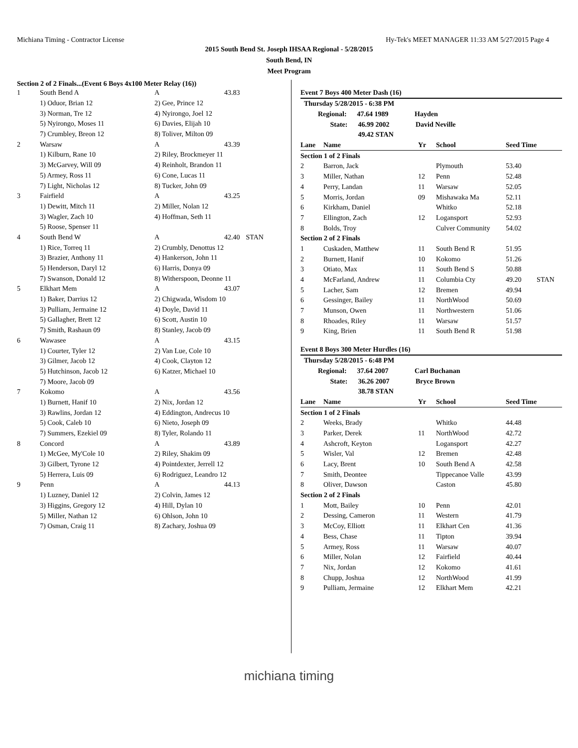Michiana Timing - Contractor License Hy-Tek's MEET MANAGER 11:33 AM 5/27/2015 Page 4
2015 South Bend St. Joseph IHSAA Regional - 5/28/2015
South Bend, IN
Meet Program
Section 2 of 2 Finals...(Event 6 Boys 4x100 Meter Relay (16))
| 1 | South Bend A | A | 43.83 | |
| | 1) Oduor, Brian 12 | 2) Gee, Prince 12 | | |
| | 3) Norman, Tre 12 | 4) Nyirongo, Joel 12 | | |
| | 5) Nyirongo, Moses 11 | 6) Davies, Elijah 10 | | |
| | 7) Crumbley, Breon 12 | 8) Toliver, Milton 09 | | |
| 2 | Warsaw | A | 43.39 | |
| | 1) Kilburn, Rane 10 | 2) Riley, Brockmeyer 11 | | |
| | 3) McGarvey, Will 09 | 4) Reinholt, Brandon 11 | | |
| | 5) Armey, Ross 11 | 6) Cone, Lucas 11 | | |
| | 7) Light, Nicholas 12 | 8) Tucker, John 09 | | |
| 3 | Fairfield | A | 43.25 | |
| | 1) Dewitt, Mitch 11 | 2) Miller, Nolan 12 | | |
| | 3) Wagler, Zach 10 | 4) Hoffman, Seth 11 | | |
| | 5) Roose, Spenser 11 | | | |
| 4 | South Bend W | A | 42.40 | STAN |
| | 1) Rice, Torreq 11 | 2) Crumbly, Denottus 12 | | |
| | 3) Brazier, Anthony 11 | 4) Hankerson, John 11 | | |
| | 5) Henderson, Daryl 12 | 6) Harris, Donya 09 | | |
| | 7) Swanson, Donald 12 | 8) Witherspoon, Deonne 11 | | |
| 5 | Elkhart Mem | A | 43.07 | |
| | 1) Baker, Darrius 12 | 2) Chigwada, Wisdom 10 | | |
| | 3) Pulliam, Jermaine 12 | 4) Doyle, David 11 | | |
| | 5) Gallagher, Brett 12 | 6) Scott, Austin 10 | | |
| | 7) Smith, Rashaun 09 | 8) Stanley, Jacob 09 | | |
| 6 | Wawasee | A | 43.15 | |
| | 1) Courter, Tyler 12 | 2) Van Lue, Cole 10 | | |
| | 3) Gilmer, Jacob 12 | 4) Cook, Clayton 12 | | |
| | 5) Hutchinson, Jacob 12 | 6) Katzer, Michael 10 | | |
| | 7) Moore, Jacob 09 | | | |
| 7 | Kokomo | A | 43.56 | |
| | 1) Burnett, Hanif 10 | 2) Nix, Jordan 12 | | |
| | 3) Rawlins, Jordan 12 | 4) Eddington, Andrecus 10 | | |
| | 5) Cook, Caleb 10 | 6) Nieto, Joseph 09 | | |
| | 7) Summers, Ezekiel 09 | 8) Tyler, Rolando 11 | | |
| 8 | Concord | A | 43.89 | |
| | 1) McGee, My'Cole 10 | 2) Riley, Shakim 09 | | |
| | 3) Gilbert, Tyrone 12 | 4) Pointdexter, Jerrell 12 | | |
| | 5) Herrera, Luis 09 | 6) Rodriguez, Leandro 12 | | |
| 9 | Penn | A | 44.13 | |
| | 1) Luzney, Daniel 12 | 2) Colvin, James 12 | | |
| | 3) Higgins, Gregory 12 | 4) Hill, Dylan 10 | | |
| | 5) Miller, Nathan 12 | 6) Ohlson, John 10 | | |
| | 7) Osman, Craig 11 | 8) Zachary, Joshua 09 | | |
Event 7 Boys 400 Meter Dash (16)
| Thursday 5/28/2015 - 6:38 PM | | | | | |
| Regional: 47.64 1989 Hayden | | | | | |
| State: 46.99 2002 David Neville | | | | | |
| 49.42 STAN | | | | | |
| Lane | Name | Yr | School | Seed Time | |
| Section 1 of 2 Finals | | | | | |
| 2 | Barron, Jack | | Plymouth | 53.40 | |
| 3 | Miller, Nathan | 12 | Penn | 52.48 | |
| 4 | Perry, Landan | 11 | Warsaw | 52.05 | |
| 5 | Morris, Jordan | 09 | Mishawaka Ma | 52.11 | |
| 6 | Kirkham, Daniel | | Whitko | 52.18 | |
| 7 | Ellington, Zach | 12 | Logansport | 52.93 | |
| 8 | Bolds, Troy | | Culver Community | 54.02 | |
| Section 2 of 2 Finals | | | | | |
| 1 | Cuskaden, Matthew | 11 | South Bend R | 51.95 | |
| 2 | Burnett, Hanif | 10 | Kokomo | 51.26 | |
| 3 | Otiato, Max | 11 | South Bend S | 50.88 | |
| 4 | McFarland, Andrew | 11 | Columbia Cty | 49.20 | STAN |
| 5 | Lacher, Sam | 12 | Bremen | 49.94 | |
| 6 | Gessinger, Bailey | 11 | NorthWood | 50.69 | |
| 7 | Munson, Owen | 11 | Northwestern | 51.06 | |
| 8 | Rhoades, Riley | 11 | Warsaw | 51.57 | |
| 9 | King, Brien | 11 | South Bend R | 51.98 | |
Event 8 Boys 300 Meter Hurdles (16)
| Thursday 5/28/2015 - 6:48 PM | | | | | |
| Regional: 37.64 2007 Carl Buchanan | | | | | |
| State: 36.26 2007 Bryce Brown | | | | | |
| 38.78 STAN | | | | | |
| Lane | Name | Yr | School | Seed Time | |
| Section 1 of 2 Finals | | | | | |
| 2 | Weeks, Brady | | Whitko | 44.48 | |
| 3 | Parker, Derek | 11 | NorthWood | 42.72 | |
| 4 | Ashcroft, Keyton | | Logansport | 42.27 | |
| 5 | Wisler, Val | 12 | Bremen | 42.48 | |
| 6 | Lacy, Brent | 10 | South Bend A | 42.58 | |
| 7 | Smith, Deontee | | Tippecanoe Valle | 43.99 | |
| 8 | Oliver, Dawson | | Caston | 45.80 | |
| Section 2 of 2 Finals | | | | | |
| 1 | Mott, Bailey | 10 | Penn | 42.01 | |
| 2 | Dessing, Cameron | 11 | Western | 41.79 | |
| 3 | McCoy, Elliott | 11 | Elkhart Cen | 41.36 | |
| 4 | Bess, Chase | 11 | Tipton | 39.94 | |
| 5 | Armey, Ross | 11 | Warsaw | 40.07 | |
| 6 | Miller, Nolan | 12 | Fairfield | 40.44 | |
| 7 | Nix, Jordan | 12 | Kokomo | 41.61 | |
| 8 | Chupp, Joshua | 12 | NorthWood | 41.99 | |
| 9 | Pulliam, Jermaine | 12 | Elkhart Mem | 42.21 | |
michiana timing